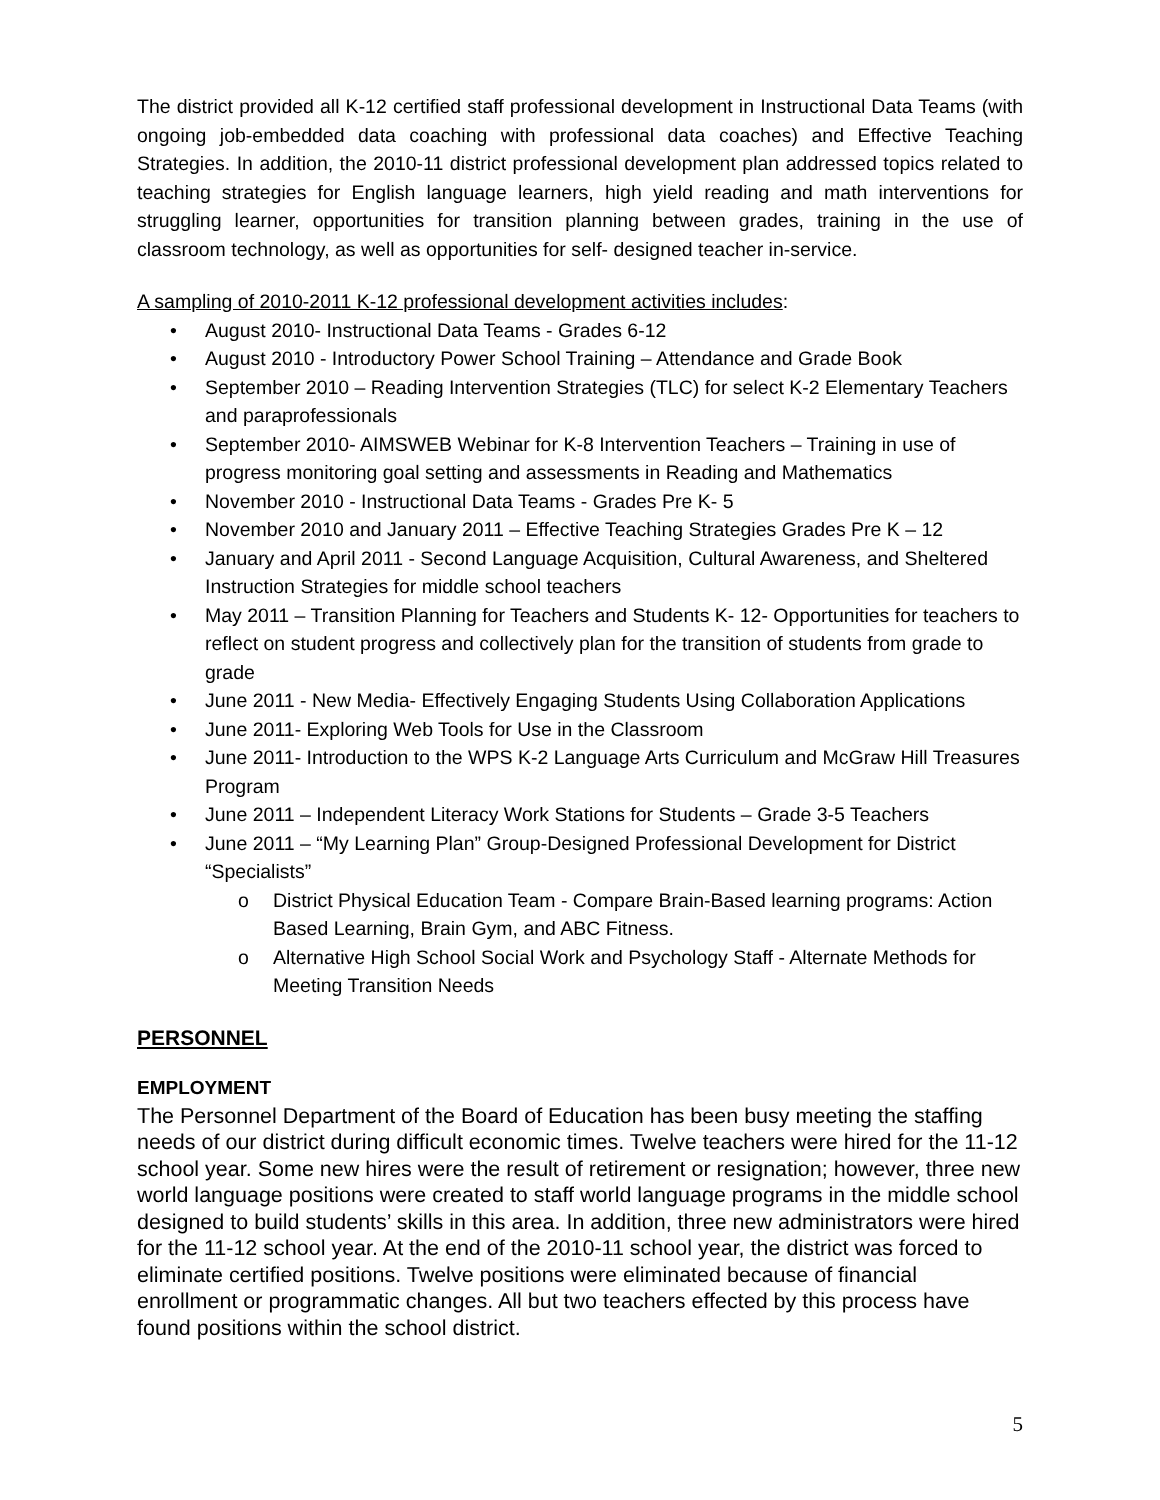The district provided all K-12 certified staff professional development in Instructional Data Teams (with ongoing job-embedded data coaching with professional data coaches) and Effective Teaching Strategies. In addition, the 2010-11 district professional development plan addressed topics related to teaching strategies for English language learners, high yield reading and math interventions for struggling learner, opportunities for transition planning between grades, training in the use of classroom technology, as well as opportunities for self- designed teacher in-service.
A sampling of 2010-2011 K-12 professional development activities includes:
• August 2010- Instructional Data Teams - Grades 6-12
• August 2010 - Introductory Power School Training – Attendance and Grade Book
• September 2010 – Reading Intervention Strategies (TLC) for select K-2 Elementary Teachers and paraprofessionals
• September 2010- AIMSWEB Webinar for K-8 Intervention Teachers – Training in use of progress monitoring goal setting and assessments in Reading and Mathematics
• November 2010 - Instructional Data Teams - Grades Pre K- 5
• November 2010 and January 2011 – Effective Teaching Strategies Grades Pre K – 12
• January and April 2011 - Second Language Acquisition, Cultural Awareness, and Sheltered Instruction Strategies for middle school teachers
• May 2011 – Transition Planning for Teachers and Students K- 12- Opportunities for teachers to reflect on student progress and collectively plan for the transition of students from grade to grade
• June 2011 - New Media- Effectively Engaging Students Using Collaboration Applications
• June 2011- Exploring Web Tools for Use in the Classroom
• June 2011- Introduction to the WPS K-2 Language Arts Curriculum and McGraw Hill Treasures Program
• June 2011 – Independent Literacy Work Stations for Students – Grade 3-5 Teachers
• June 2011 – “My Learning Plan” Group-Designed Professional Development for District “Specialists”
o District Physical Education Team - Compare Brain-Based learning programs: Action Based Learning, Brain Gym, and ABC Fitness.
o Alternative High School Social Work and Psychology Staff - Alternate Methods for Meeting Transition Needs
PERSONNEL
EMPLOYMENT
The Personnel Department of the Board of Education has been busy meeting the staffing needs of our district during difficult economic times. Twelve teachers were hired for the 11-12 school year. Some new hires were the result of retirement or resignation; however, three new world language positions were created to staff world language programs in the middle school designed to build students’ skills in this area. In addition, three new administrators were hired for the 11-12 school year. At the end of the 2010-11 school year, the district was forced to eliminate certified positions. Twelve positions were eliminated because of financial enrollment or programmatic changes. All but two teachers effected by this process have found positions within the school district.
5